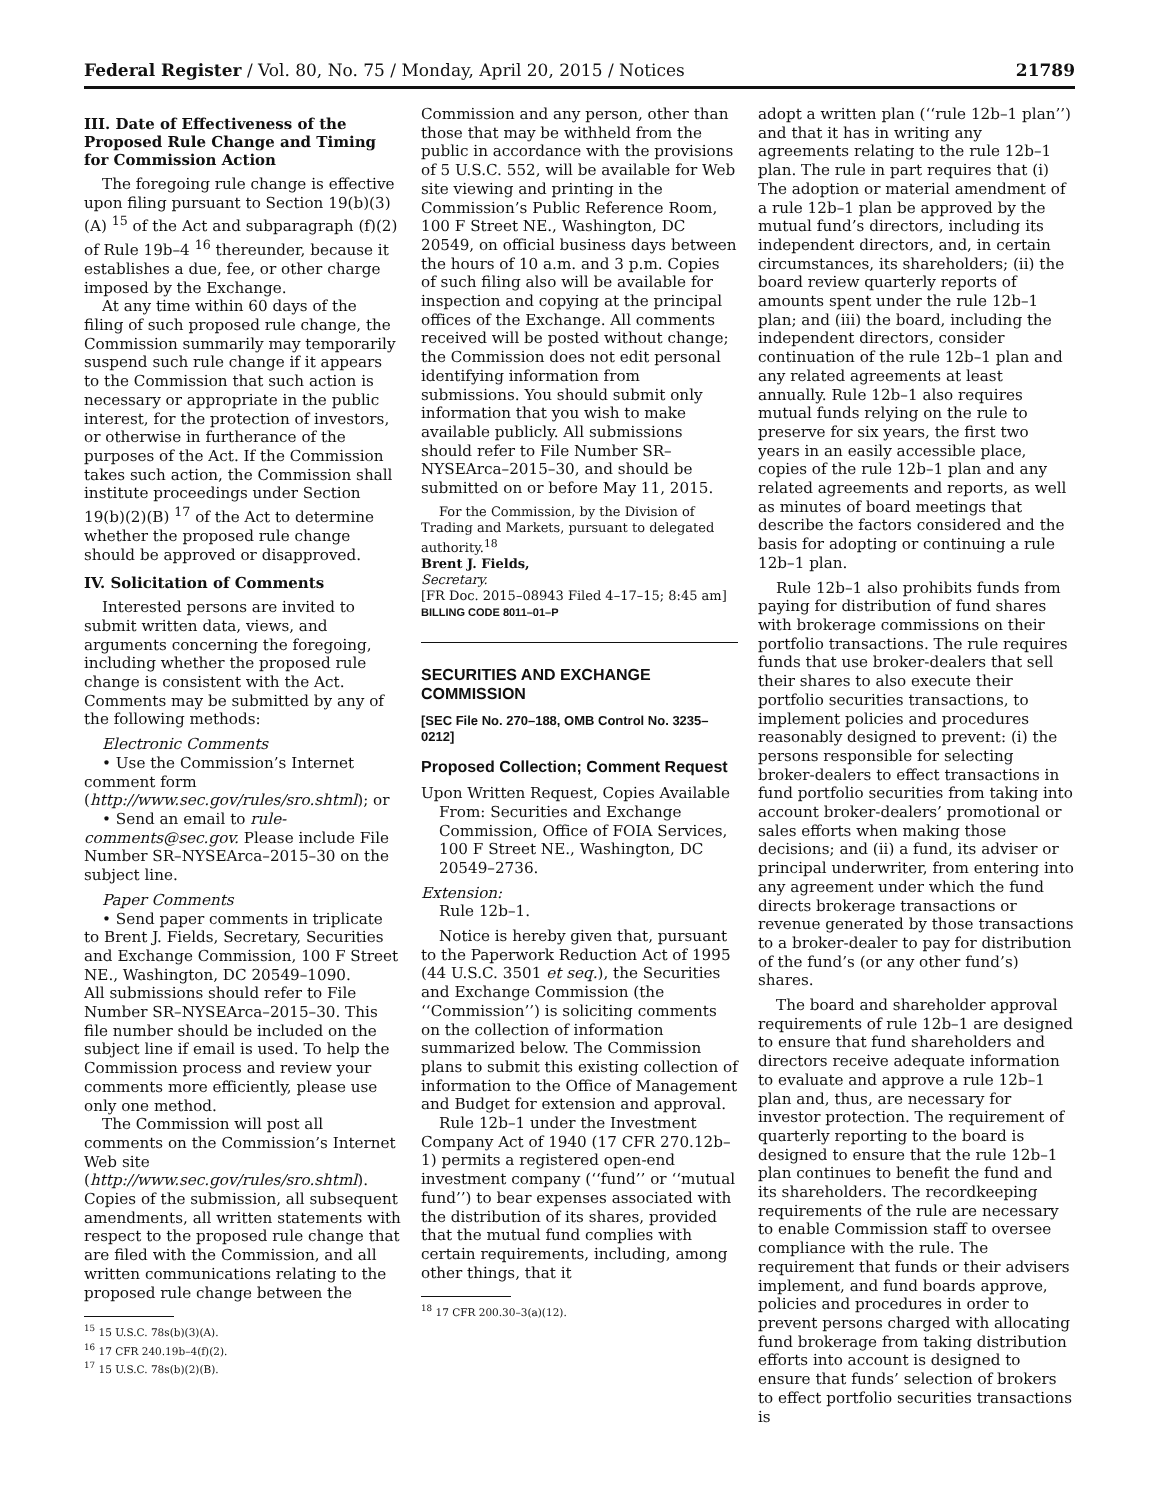Federal Register / Vol. 80, No. 75 / Monday, April 20, 2015 / Notices 21789
III. Date of Effectiveness of the Proposed Rule Change and Timing for Commission Action
The foregoing rule change is effective upon filing pursuant to Section 19(b)(3)(A) <sup>15</sup> of the Act and subparagraph (f)(2) of Rule 19b–4 <sup>16</sup> thereunder, because it establishes a due, fee, or other charge imposed by the Exchange.
At any time within 60 days of the filing of such proposed rule change, the Commission summarily may temporarily suspend such rule change if it appears to the Commission that such action is necessary or appropriate in the public interest, for the protection of investors, or otherwise in furtherance of the purposes of the Act. If the Commission takes such action, the Commission shall institute proceedings under Section 19(b)(2)(B) <sup>17</sup> of the Act to determine whether the proposed rule change should be approved or disapproved.
IV. Solicitation of Comments
Interested persons are invited to submit written data, views, and arguments concerning the foregoing, including whether the proposed rule change is consistent with the Act. Comments may be submitted by any of the following methods:
Electronic Comments
• Use the Commission’s Internet comment form (http://www.sec.gov/rules/sro.shtml); or
• Send an email to rule-comments@sec.gov. Please include File Number SR–NYSEArca–2015–30 on the subject line.
Paper Comments
• Send paper comments in triplicate to Brent J. Fields, Secretary, Securities and Exchange Commission, 100 F Street NE., Washington, DC 20549–1090.
All submissions should refer to File Number SR–NYSEArca–2015–30. This file number should be included on the subject line if email is used. To help the Commission process and review your comments more efficiently, please use only one method.
The Commission will post all comments on the Commission’s Internet Web site (http://www.sec.gov/rules/sro.shtml). Copies of the submission, all subsequent amendments, all written statements with respect to the proposed rule change that are filed with the Commission, and all written communications relating to the proposed rule change between the
<sup>15</sup> 15 U.S.C. 78s(b)(3)(A).
<sup>16</sup> 17 CFR 240.19b–4(f)(2).
<sup>17</sup> 15 U.S.C. 78s(b)(2)(B).
Commission and any person, other than those that may be withheld from the public in accordance with the provisions of 5 U.S.C. 552, will be available for Web site viewing and printing in the Commission’s Public Reference Room, 100 F Street NE., Washington, DC 20549, on official business days between the hours of 10 a.m. and 3 p.m. Copies of such filing also will be available for inspection and copying at the principal offices of the Exchange. All comments received will be posted without change; the Commission does not edit personal identifying information from submissions. You should submit only information that you wish to make available publicly. All submissions should refer to File Number SR–NYSEArca–2015–30, and should be submitted on or before May 11, 2015.
For the Commission, by the Division of Trading and Markets, pursuant to delegated authority.<sup>18</sup>
Brent J. Fields,
Secretary.
[FR Doc. 2015–08943 Filed 4–17–15; 8:45 am]
BILLING CODE 8011–01–P
SECURITIES AND EXCHANGE COMMISSION
[SEC File No. 270–188, OMB Control No. 3235–0212]
Proposed Collection; Comment Request
Upon Written Request, Copies Available From: Securities and Exchange Commission, Office of FOIA Services, 100 F Street NE., Washington, DC 20549–2736.
Extension:
Rule 12b–1.
Notice is hereby given that, pursuant to the Paperwork Reduction Act of 1995 (44 U.S.C. 3501 et seq.), the Securities and Exchange Commission (the ‘‘Commission’’) is soliciting comments on the collection of information summarized below. The Commission plans to submit this existing collection of information to the Office of Management and Budget for extension and approval.
Rule 12b–1 under the Investment Company Act of 1940 (17 CFR 270.12b–1) permits a registered open-end investment company (‘‘fund’’ or ‘‘mutual fund’’) to bear expenses associated with the distribution of its shares, provided that the mutual fund complies with certain requirements, including, among other things, that it
<sup>18</sup> 17 CFR 200.30–3(a)(12).
adopt a written plan (‘‘rule 12b–1 plan’’) and that it has in writing any agreements relating to the rule 12b–1 plan. The rule in part requires that (i) The adoption or material amendment of a rule 12b–1 plan be approved by the mutual fund’s directors, including its independent directors, and, in certain circumstances, its shareholders; (ii) the board review quarterly reports of amounts spent under the rule 12b–1 plan; and (iii) the board, including the independent directors, consider continuation of the rule 12b–1 plan and any related agreements at least annually. Rule 12b–1 also requires mutual funds relying on the rule to preserve for six years, the first two years in an easily accessible place, copies of the rule 12b–1 plan and any related agreements and reports, as well as minutes of board meetings that describe the factors considered and the basis for adopting or continuing a rule 12b–1 plan.
Rule 12b–1 also prohibits funds from paying for distribution of fund shares with brokerage commissions on their portfolio transactions. The rule requires funds that use broker-dealers that sell their shares to also execute their portfolio securities transactions, to implement policies and procedures reasonably designed to prevent: (i) the persons responsible for selecting broker-dealers to effect transactions in fund portfolio securities from taking into account broker-dealers’ promotional or sales efforts when making those decisions; and (ii) a fund, its adviser or principal underwriter, from entering into any agreement under which the fund directs brokerage transactions or revenue generated by those transactions to a broker-dealer to pay for distribution of the fund’s (or any other fund’s) shares.
The board and shareholder approval requirements of rule 12b–1 are designed to ensure that fund shareholders and directors receive adequate information to evaluate and approve a rule 12b–1 plan and, thus, are necessary for investor protection. The requirement of quarterly reporting to the board is designed to ensure that the rule 12b–1 plan continues to benefit the fund and its shareholders. The recordkeeping requirements of the rule are necessary to enable Commission staff to oversee compliance with the rule. The requirement that funds or their advisers implement, and fund boards approve, policies and procedures in order to prevent persons charged with allocating fund brokerage from taking distribution efforts into account is designed to ensure that funds’ selection of brokers to effect portfolio securities transactions is